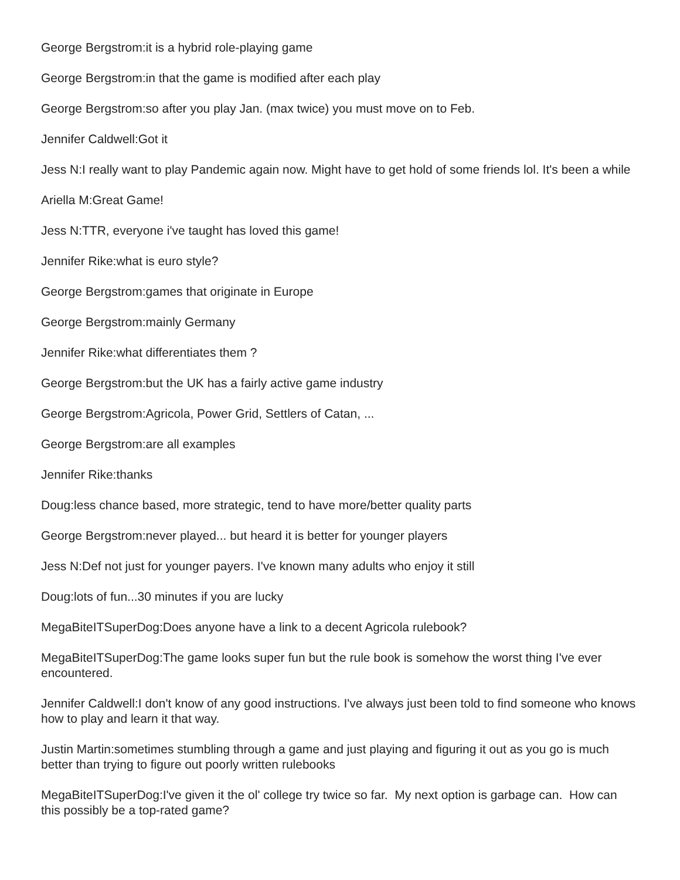George Bergstrom:it is a hybrid role-playing game
George Bergstrom:in that the game is modified after each play
George Bergstrom:so after you play Jan. (max twice) you must move on to Feb.
Jennifer Caldwell:Got it
Jess N:I really want to play Pandemic again now. Might have to get hold of some friends lol. It's been a while
Ariella M:Great Game!
Jess N:TTR, everyone i've taught has loved this game!
Jennifer Rike:what is euro style?
George Bergstrom:games that originate in Europe
George Bergstrom:mainly Germany
Jennifer Rike:what differentiates them ?
George Bergstrom:but the UK has a fairly active game industry
George Bergstrom:Agricola, Power Grid, Settlers of Catan, ...
George Bergstrom:are all examples
Jennifer Rike:thanks
Doug:less chance based, more strategic, tend to have more/better quality parts
George Bergstrom:never played... but heard it is better for younger players
Jess N:Def not just for younger payers. I've known many adults who enjoy it still
Doug:lots of fun...30 minutes if you are lucky
MegaBiteITSuperDog:Does anyone have a link to a decent Agricola rulebook?
MegaBiteITSuperDog:The game looks super fun but the rule book is somehow the worst thing I've ever encountered.
Jennifer Caldwell:I don't know of any good instructions. I've always just been told to find someone who knows how to play and learn it that way.
Justin Martin:sometimes stumbling through a game and just playing and figuring it out as you go is much better than trying to figure out poorly written rulebooks
MegaBiteITSuperDog:I've given it the ol' college try twice so far. My next option is garbage can. How can this possibly be a top-rated game?